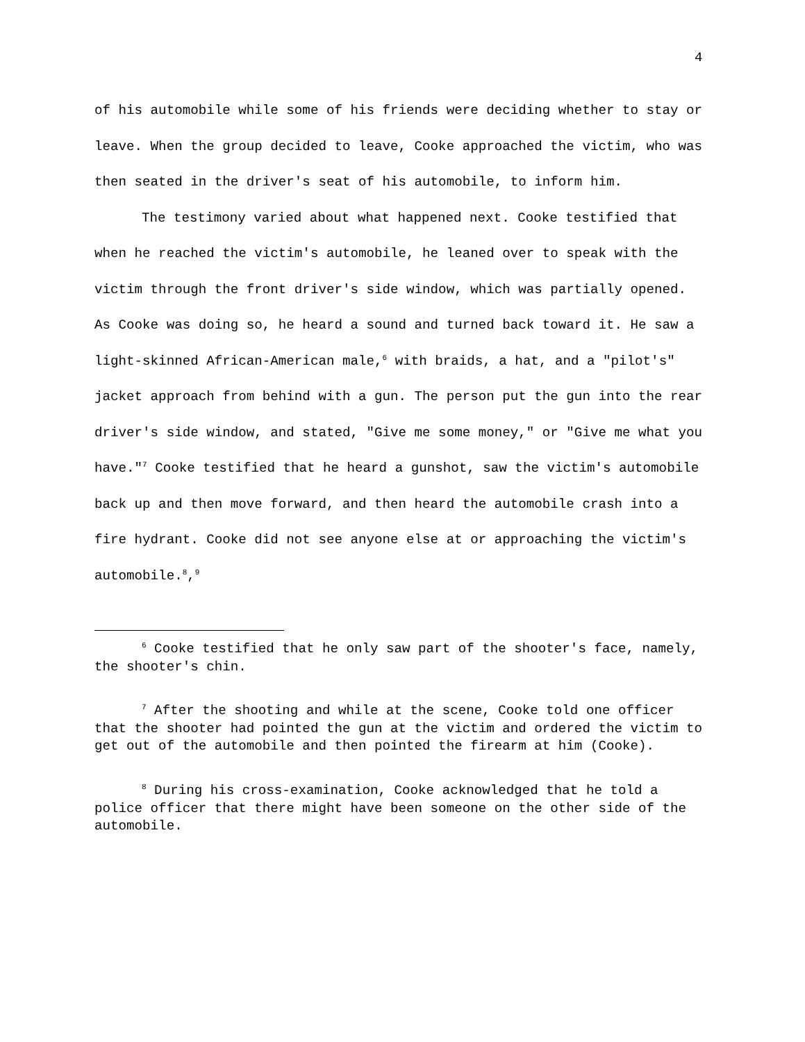4
of his automobile while some of his friends were deciding whether to stay or leave. When the group decided to leave, Cooke approached the victim, who was then seated in the driver's seat of his automobile, to inform him.
The testimony varied about what happened next. Cooke testified that when he reached the victim's automobile, he leaned over to speak with the victim through the front driver's side window, which was partially opened. As Cooke was doing so, he heard a sound and turned back toward it. He saw a light-skinned African-American male,<sup>6</sup> with braids, a hat, and a "pilot's" jacket approach from behind with a gun. The person put the gun into the rear driver's side window, and stated, "Give me some money," or "Give me what you have."<sup>7</sup> Cooke testified that he heard a gunshot, saw the victim's automobile back up and then move forward, and then heard the automobile crash into a fire hydrant. Cooke did not see anyone else at or approaching the victim's automobile.<sup>8</sup>,<sup>9</sup>
<sup>6</sup> Cooke testified that he only saw part of the shooter's face, namely, the shooter's chin.
<sup>7</sup> After the shooting and while at the scene, Cooke told one officer that the shooter had pointed the gun at the victim and ordered the victim to get out of the automobile and then pointed the firearm at him (Cooke).
<sup>8</sup> During his cross-examination, Cooke acknowledged that he told a police officer that there might have been someone on the other side of the automobile.